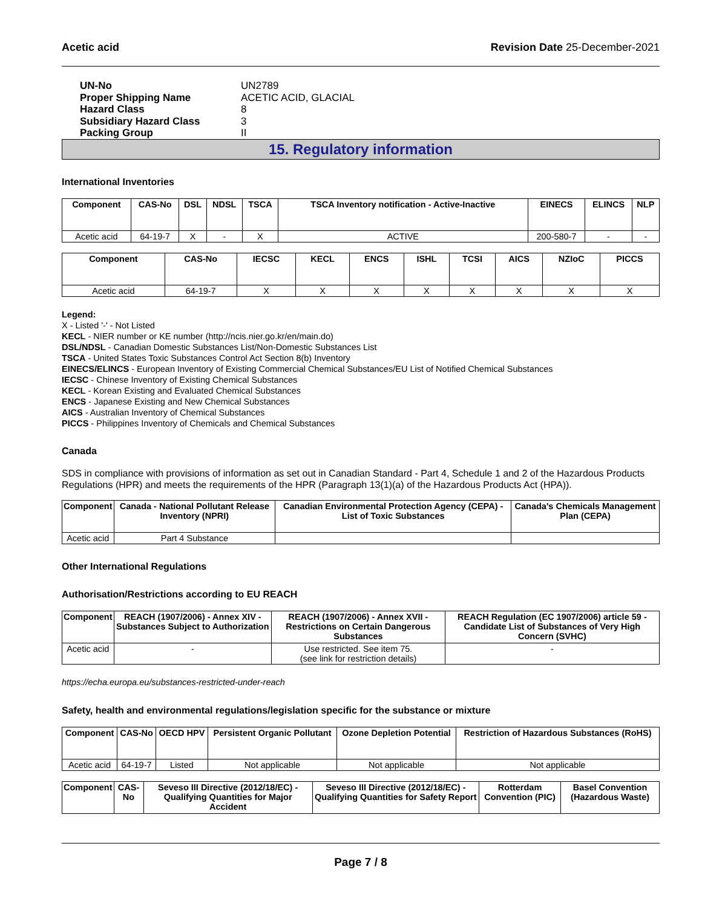Acetic acid Revision Date 25-December-2021
UN-No UN2789
Proper Shipping Name ACETIC ACID, GLACIAL
Hazard Class 8
Subsidiary Hazard Class 3
Packing Group II
15. Regulatory information
International Inventories
| Component | CAS-No | DSL | NDSL | TSCA | TSCA Inventory notification - Active-Inactive | EINECS | ELINCS | NLP |
| --- | --- | --- | --- | --- | --- | --- | --- | --- |
| Acetic acid | 64-19-7 | X | - | X | ACTIVE | 200-580-7 | - | - |
| Component | CAS-No | IECSC | KECL | ENCS | ISHL | TCSI | AICS | NZIoC | PICCS |
| --- | --- | --- | --- | --- | --- | --- | --- | --- | --- |
| Acetic acid | 64-19-7 | X | X | X | X | X | X | X | X |
Legend:
X - Listed '-' - Not Listed
KECL - NIER number or KE number (http://ncis.nier.go.kr/en/main.do)
DSL/NDSL - Canadian Domestic Substances List/Non-Domestic Substances List
TSCA - United States Toxic Substances Control Act Section 8(b) Inventory
EINECS/ELINCS - European Inventory of Existing Commercial Chemical Substances/EU List of Notified Chemical Substances
IECSC - Chinese Inventory of Existing Chemical Substances
KECL - Korean Existing and Evaluated Chemical Substances
ENCS - Japanese Existing and New Chemical Substances
AICS - Australian Inventory of Chemical Substances
PICCS - Philippines Inventory of Chemicals and Chemical Substances
Canada
SDS in compliance with provisions of information as set out in Canadian Standard - Part 4, Schedule 1 and 2 of the Hazardous Products Regulations (HPR) and meets the requirements of the HPR (Paragraph 13(1)(a) of the Hazardous Products Act (HPA)).
| Component | Canada - National Pollutant Release Inventory (NPRI) | Canadian Environmental Protection Agency (CEPA) - List of Toxic Substances | Canada's Chemicals Management Plan (CEPA) |
| --- | --- | --- | --- |
| Acetic acid | Part 4 Substance | | |
Other International Regulations
Authorisation/Restrictions according to EU REACH
| Component | REACH (1907/2006) - Annex XIV - Substances Subject to Authorization | REACH (1907/2006) - Annex XVII - Restrictions on Certain Dangerous Substances | REACH Regulation (EC 1907/2006) article 59 - Candidate List of Substances of Very High Concern (SVHC) |
| --- | --- | --- | --- |
| Acetic acid | - | Use restricted. See item 75. (see link for restriction details) | - |
https://echa.europa.eu/substances-restricted-under-reach
Safety, health and environmental regulations/legislation specific for the substance or mixture
| Component | CAS-No | OECD HPV | Persistent Organic Pollutant | Ozone Depletion Potential | Restriction of Hazardous Substances (RoHS) |
| --- | --- | --- | --- | --- | --- |
| Acetic acid | 64-19-7 | Listed | Not applicable | Not applicable | Not applicable |
| Component | CAS-No | Seveso III Directive (2012/18/EC) - Qualifying Quantities for Major Accident | Seveso III Directive (2012/18/EC) - Qualifying Quantities for Safety Report | Rotterdam Convention (PIC) | Basel Convention (Hazardous Waste) |
| --- | --- | --- | --- | --- | --- |
Page 7 / 8